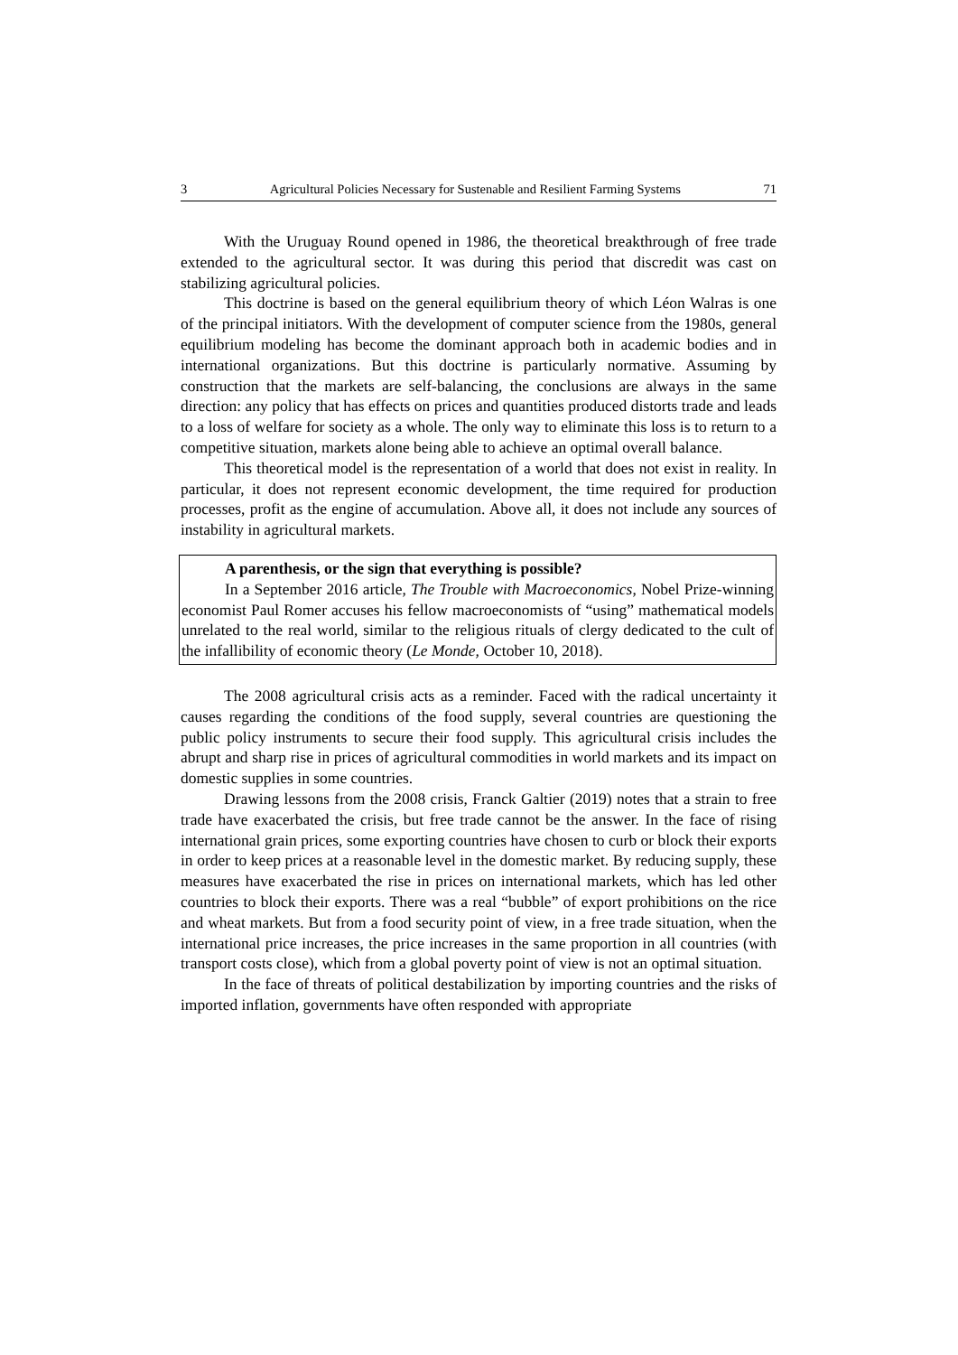3 Agricultural Policies Necessary for Sustenable and Resilient Farming Systems 71
With the Uruguay Round opened in 1986, the theoretical breakthrough of free trade extended to the agricultural sector. It was during this period that discredit was cast on stabilizing agricultural policies.
This doctrine is based on the general equilibrium theory of which Léon Walras is one of the principal initiators. With the development of computer science from the 1980s, general equilibrium modeling has become the dominant approach both in academic bodies and in international organizations. But this doctrine is particularly normative. Assuming by construction that the markets are self-balancing, the conclusions are always in the same direction: any policy that has effects on prices and quantities produced distorts trade and leads to a loss of welfare for society as a whole. The only way to eliminate this loss is to return to a competitive situation, markets alone being able to achieve an optimal overall balance.
This theoretical model is the representation of a world that does not exist in reality. In particular, it does not represent economic development, the time required for production processes, profit as the engine of accumulation. Above all, it does not include any sources of instability in agricultural markets.
A parenthesis, or the sign that everything is possible?
In a September 2016 article, The Trouble with Macroeconomics, Nobel Prize-winning economist Paul Romer accuses his fellow macroeconomists of “using” mathematical models unrelated to the real world, similar to the religious rituals of clergy dedicated to the cult of the infallibility of economic theory (Le Monde, October 10, 2018).
The 2008 agricultural crisis acts as a reminder. Faced with the radical uncertainty it causes regarding the conditions of the food supply, several countries are questioning the public policy instruments to secure their food supply. This agricultural crisis includes the abrupt and sharp rise in prices of agricultural commodities in world markets and its impact on domestic supplies in some countries.
Drawing lessons from the 2008 crisis, Franck Galtier (2019) notes that a strain to free trade have exacerbated the crisis, but free trade cannot be the answer. In the face of rising international grain prices, some exporting countries have chosen to curb or block their exports in order to keep prices at a reasonable level in the domestic market. By reducing supply, these measures have exacerbated the rise in prices on international markets, which has led other countries to block their exports. There was a real “bubble” of export prohibitions on the rice and wheat markets. But from a food security point of view, in a free trade situation, when the international price increases, the price increases in the same proportion in all countries (with transport costs close), which from a global poverty point of view is not an optimal situation.
In the face of threats of political destabilization by importing countries and the risks of imported inflation, governments have often responded with appropriate